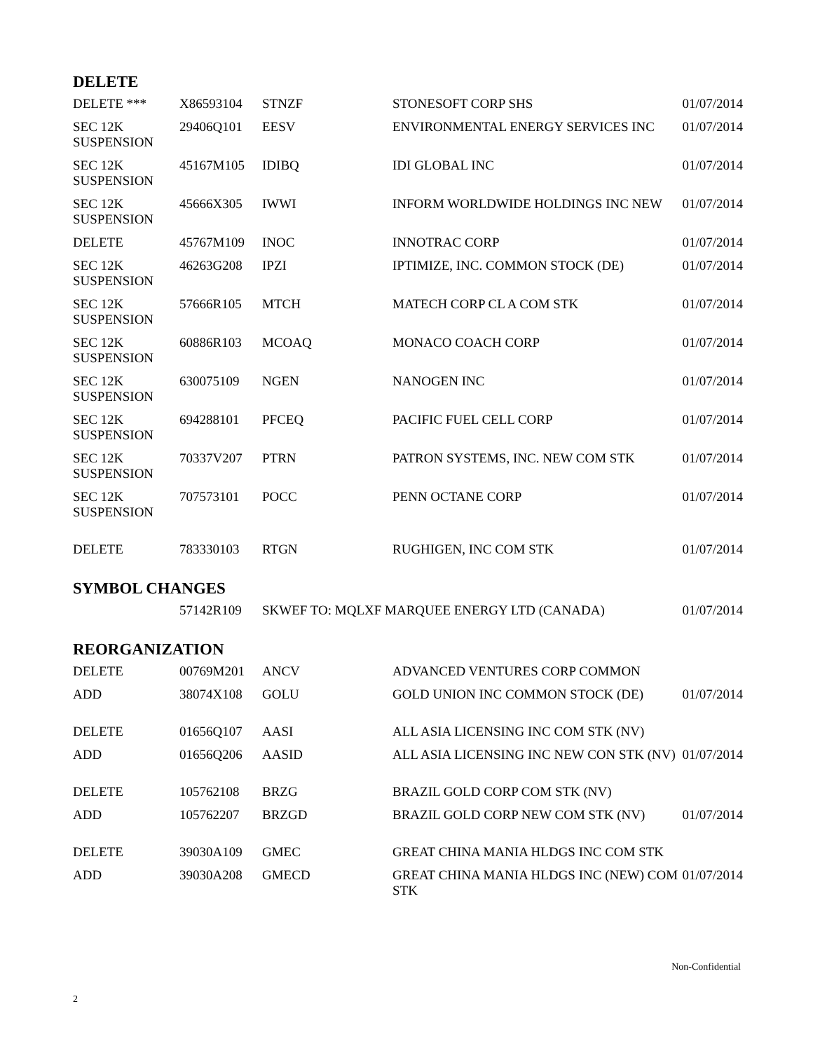DELETE
| DELETE *** | X86593104 | STNZF | STONESOFT CORP SHS | 01/07/2014 |
| SEC 12K SUSPENSION | 29406Q101 | EESV | ENVIRONMENTAL ENERGY SERVICES INC | 01/07/2014 |
| SEC 12K SUSPENSION | 45167M105 | IDIBQ | IDI GLOBAL INC | 01/07/2014 |
| SEC 12K SUSPENSION | 45666X305 | IWWI | INFORM WORLDWIDE HOLDINGS INC NEW | 01/07/2014 |
| DELETE | 45767M109 | INOC | INNOTRAC CORP | 01/07/2014 |
| SEC 12K SUSPENSION | 46263G208 | IPZI | IPTIMIZE, INC. COMMON STOCK (DE) | 01/07/2014 |
| SEC 12K SUSPENSION | 57666R105 | MTCH | MATECH CORP CL A COM STK | 01/07/2014 |
| SEC 12K SUSPENSION | 60886R103 | MCOAQ | MONACO COACH CORP | 01/07/2014 |
| SEC 12K SUSPENSION | 630075109 | NGEN | NANOGEN INC | 01/07/2014 |
| SEC 12K SUSPENSION | 694288101 | PFCEQ | PACIFIC FUEL CELL CORP | 01/07/2014 |
| SEC 12K SUSPENSION | 70337V207 | PTRN | PATRON SYSTEMS, INC. NEW COM STK | 01/07/2014 |
| SEC 12K SUSPENSION | 707573101 | POCC | PENN OCTANE CORP | 01/07/2014 |
| DELETE | 783330103 | RTGN | RUGHIGEN, INC COM STK | 01/07/2014 |
SYMBOL CHANGES
| | 57142R109 | SKWEF TO: MQLXF MARQUEE ENERGY LTD (CANADA) | 01/07/2014 |
REORGANIZATION
| DELETE | 00769M201 | ANCV | ADVANCED VENTURES CORP COMMON | |
| ADD | 38074X108 | GOLU | GOLD UNION INC COMMON STOCK (DE) | 01/07/2014 |
| DELETE | 01656Q107 | AASI | ALL ASIA LICENSING INC COM STK (NV) | |
| ADD | 01656Q206 | AASID | ALL ASIA LICENSING INC NEW CON STK (NV) | 01/07/2014 |
| DELETE | 105762108 | BRZG | BRAZIL GOLD CORP COM STK (NV) | |
| ADD | 105762207 | BRZGD | BRAZIL GOLD CORP NEW COM STK (NV) | 01/07/2014 |
| DELETE | 39030A109 | GMEC | GREAT CHINA MANIA HLDGS INC COM STK | |
| ADD | 39030A208 | GMECD | GREAT CHINA MANIA HLDGS INC (NEW) COM STK | 01/07/2014 |
Non-Confidential
2